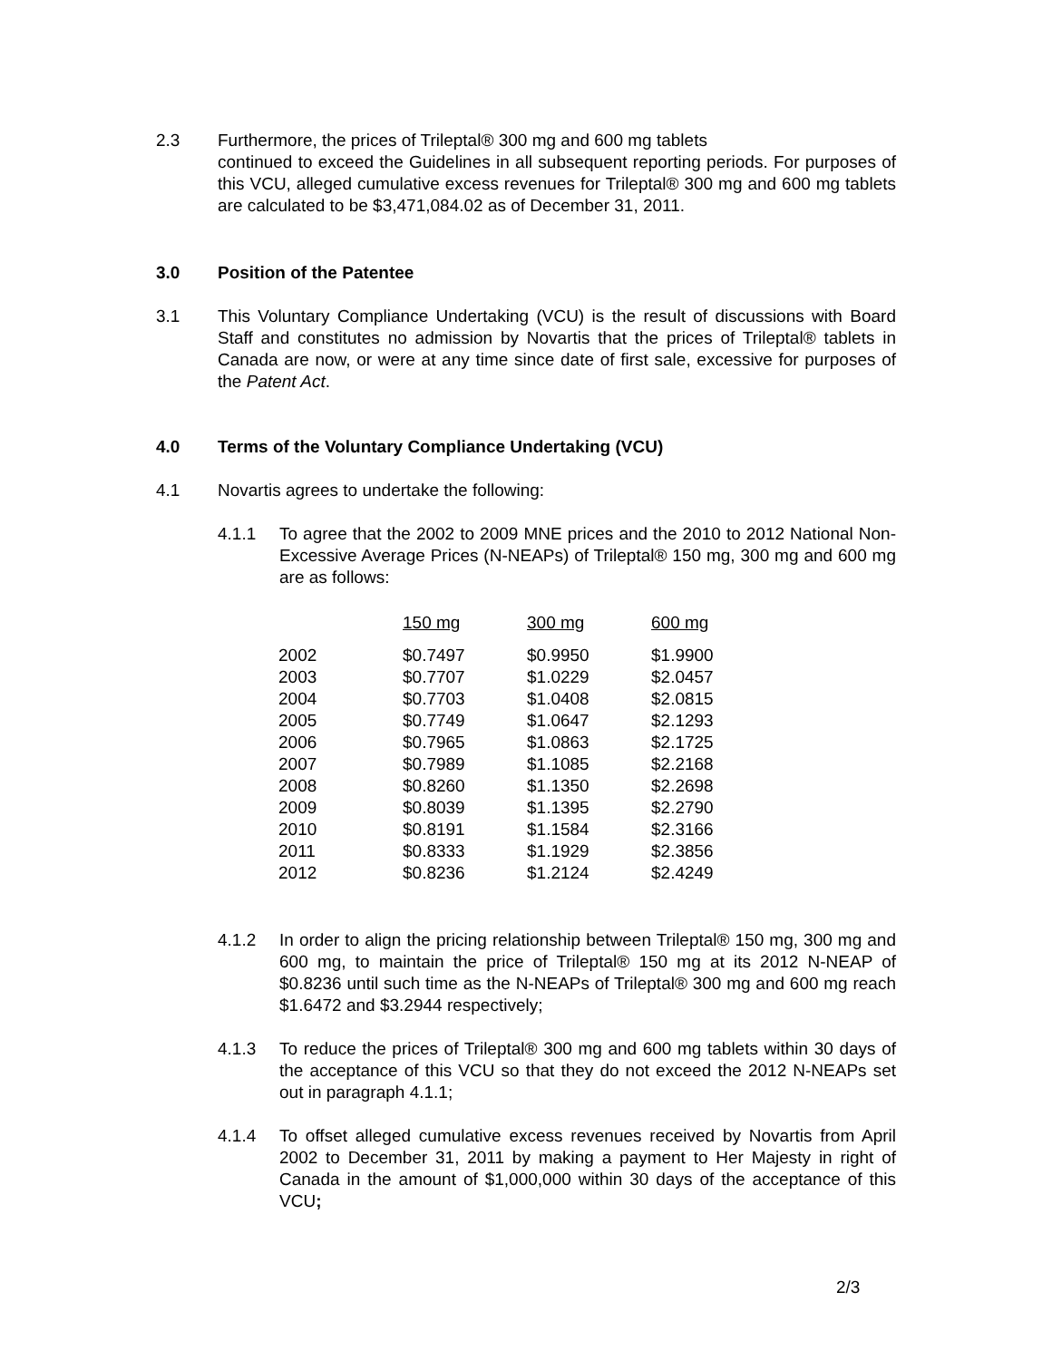2.3 Furthermore, the prices of Trileptal® 300 mg and 600 mg tablets
continued to exceed the Guidelines in all subsequent reporting periods. For purposes of this VCU, alleged cumulative excess revenues for Trileptal® 300 mg and 600 mg tablets are calculated to be $3,471,084.02 as of December 31, 2011.
3.0 Position of the Patentee
3.1 This Voluntary Compliance Undertaking (VCU) is the result of discussions with Board Staff and constitutes no admission by Novartis that the prices of Trileptal® tablets in Canada are now, or were at any time since date of first sale, excessive for purposes of the Patent Act.
4.0 Terms of the Voluntary Compliance Undertaking (VCU)
4.1 Novartis agrees to undertake the following:
4.1.1 To agree that the 2002 to 2009 MNE prices and the 2010 to 2012 National Non-Excessive Average Prices (N-NEAPs) of Trileptal® 150 mg, 300 mg and 600 mg are as follows:
| | 150 mg | 300 mg | 600 mg |
| 2002 | $0.7497 | $0.9950 | $1.9900 |
| 2003 | $0.7707 | $1.0229 | $2.0457 |
| 2004 | $0.7703 | $1.0408 | $2.0815 |
| 2005 | $0.7749 | $1.0647 | $2.1293 |
| 2006 | $0.7965 | $1.0863 | $2.1725 |
| 2007 | $0.7989 | $1.1085 | $2.2168 |
| 2008 | $0.8260 | $1.1350 | $2.2698 |
| 2009 | $0.8039 | $1.1395 | $2.2790 |
| 2010 | $0.8191 | $1.1584 | $2.3166 |
| 2011 | $0.8333 | $1.1929 | $2.3856 |
| 2012 | $0.8236 | $1.2124 | $2.4249 |
4.1.2 In order to align the pricing relationship between Trileptal® 150 mg, 300 mg and 600 mg, to maintain the price of Trileptal® 150 mg at its 2012 N-NEAP of $0.8236 until such time as the N-NEAPs of Trileptal® 300 mg and 600 mg reach $1.6472 and $3.2944 respectively;
4.1.3 To reduce the prices of Trileptal® 300 mg and 600 mg tablets within 30 days of the acceptance of this VCU so that they do not exceed the 2012 N-NEAPs set out in paragraph 4.1.1;
4.1.4 To offset alleged cumulative excess revenues received by Novartis from April 2002 to December 31, 2011 by making a payment to Her Majesty in right of Canada in the amount of $1,000,000 within 30 days of the acceptance of this VCU;
2/3